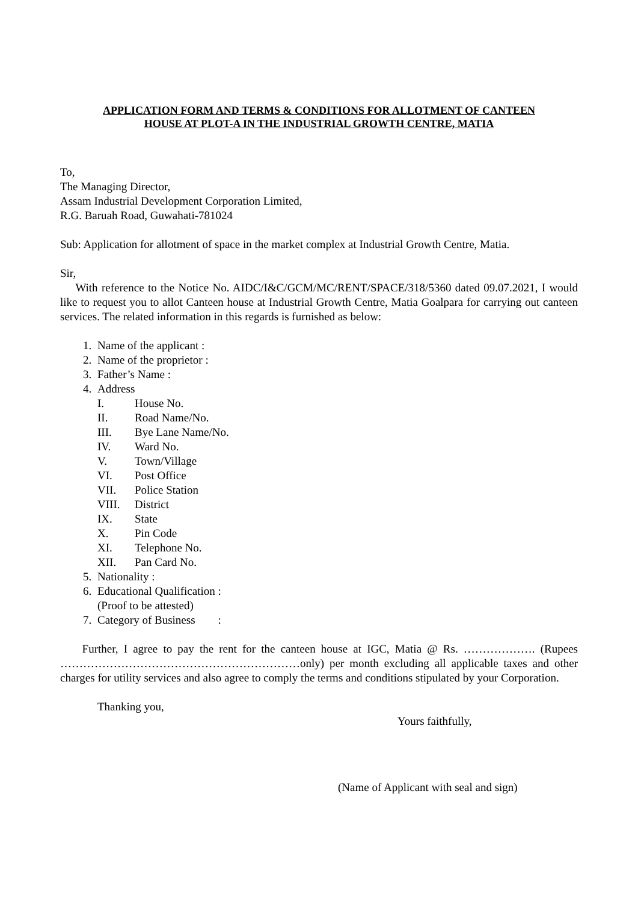APPLICATION FORM AND TERMS & CONDITIONS FOR ALLOTMENT OF CANTEEN
HOUSE AT PLOT-A IN THE INDUSTRIAL GROWTH CENTRE, MATIA
To,
The Managing Director,
Assam Industrial Development Corporation Limited,
R.G. Baruah Road, Guwahati-781024
Sub: Application for allotment of space in the market complex at Industrial Growth Centre, Matia.
Sir,
With reference to the Notice No. AIDC/I&C/GCM/MC/RENT/SPACE/318/5360 dated 09.07.2021, I would like to request you to allot Canteen house at Industrial Growth Centre, Matia Goalpara for carrying out canteen services. The related information in this regards is furnished as below:
1. Name of the applicant :
2. Name of the proprietor :
3. Father’s Name :
4. Address
I. House No.
II. Road Name/No.
III. Bye Lane Name/No.
IV. Ward No.
V. Town/Village
VI. Post Office
VII. Police Station
VIII. District
IX. State
X. Pin Code
XI. Telephone No.
XII. Pan Card No.
5. Nationality :
6. Educational Qualification :
(Proof to be attested)
7. Category of Business :
Further, I agree to pay the rent for the canteen house at IGC, Matia @ Rs. ………………. (Rupees ………………………………………………………only) per month excluding all applicable taxes and other charges for utility services and also agree to comply the terms and conditions stipulated by your Corporation.
Thanking you,
Yours faithfully,
(Name of Applicant with seal and sign)